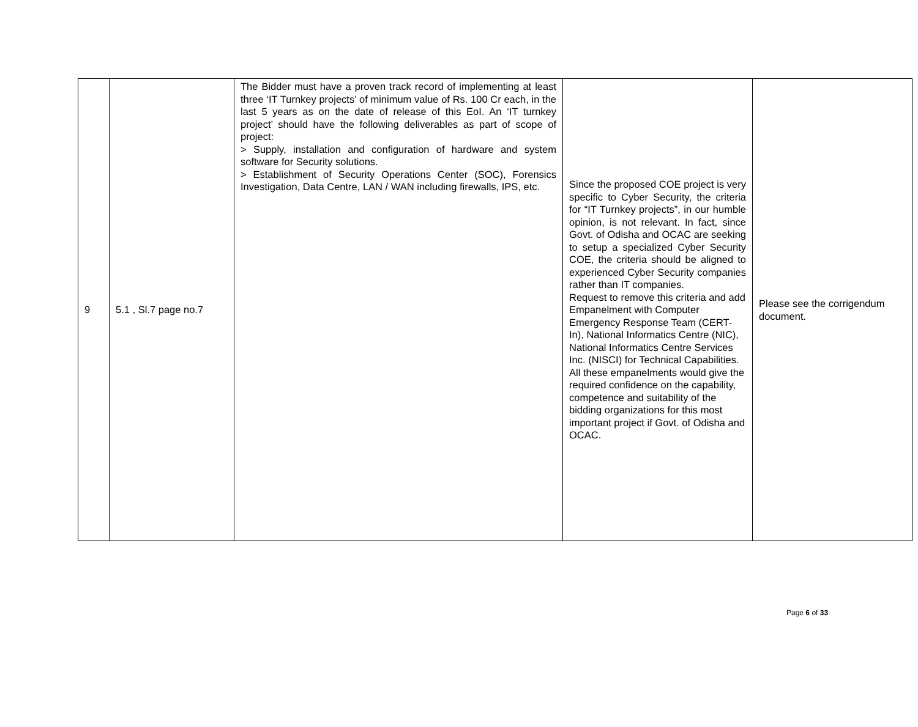| 9 | 5.1 , Sl.7 page no.7 | The Bidder must have a proven track record of implementing at least three ‘IT Turnkey projects’ of minimum value of Rs. 100 Cr each, in the last 5 years as on the date of release of this EoI. An ‘IT turnkey project’ should have the following deliverables as part of scope of project: > Supply, installation and configuration of hardware and system software for Security solutions. > Establishment of Security Operations Center (SOC), Forensics Investigation, Data Centre, LAN / WAN including firewalls, IPS, etc. | Since the proposed COE project is very specific to Cyber Security, the criteria for “IT Turnkey projects”, in our humble opinion, is not relevant. In fact, since Govt. of Odisha and OCAC are seeking to setup a specialized Cyber Security COE, the criteria should be aligned to experienced Cyber Security companies rather than IT companies. Request to remove this criteria and add Empanelment with Computer Emergency Response Team (CERT-In), National Informatics Centre (NIC), National Informatics Centre Services Inc. (NISCI) for Technical Capabilities. All these empanelments would give the required confidence on the capability, competence and suitability of the bidding organizations for this most important project if Govt. of Odisha and OCAC. | Please see the corrigendum document. |
Page 6 of 33